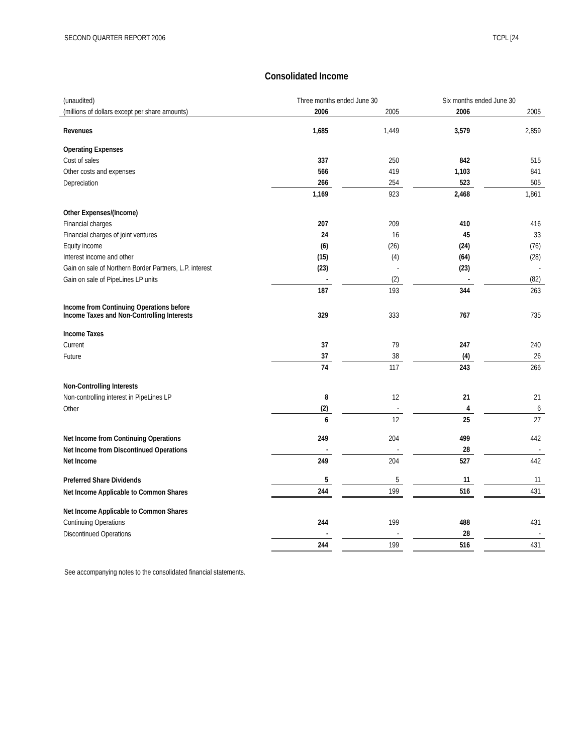SECOND QUARTER REPORT 2006 TCPL [24
Consolidated Income
| (unaudited) | Three months ended June 30 | | | | Six months ended June 30 | | |
| (millions of dollars except per share amounts) | 2006 | | 2005 | | 2006 | | 2005 |
| Revenues | 1,685 | | 1,449 | | 3,579 | | 2,859 |
| Operating Expenses | | | | | | | |
| Cost of sales | 337 | | 250 | | 842 | | 515 |
| Other costs and expenses | 566 | | 419 | | 1,103 | | 841 |
| Depreciation | 266 | | 254 | | 523 | | 505 |
| | 1,169 | | 923 | | 2,468 | | 1,861 |
| Other Expenses/(Income) | | | | | | | |
| Financial charges | 207 | | 209 | | 410 | | 416 |
| Financial charges of joint ventures | 24 | | 16 | | 45 | | 33 |
| Equity income | (6) | | (26) | | (24) | | (76) |
| Interest income and other | (15) | | (4) | | (64) | | (28) |
| Gain on sale of Northern Border Partners, L.P. interest | (23) | | - | | (23) | | - |
| Gain on sale of PipeLines LP units | - | | (2) | | - | | (82) |
| | 187 | | 193 | | 344 | | 263 |
| Income from Continuing Operations before Income Taxes and Non-Controlling Interests | 329 | | 333 | | 767 | | 735 |
| Income Taxes | | | | | | | |
| Current | 37 | | 79 | | 247 | | 240 |
| Future | 37 | | 38 | | (4) | | 26 |
| | 74 | | 117 | | 243 | | 266 |
| Non-Controlling Interests | | | | | | | |
| Non-controlling interest in PipeLines LP | 8 | | 12 | | 21 | | 21 |
| Other | (2) | | - | | 4 | | 6 |
| | 6 | | 12 | | 25 | | 27 |
| Net Income from Continuing Operations | 249 | | 204 | | 499 | | 442 |
| Net Income from Discontinued Operations | - | | - | | 28 | | - |
| Net Income | 249 | | 204 | | 527 | | 442 |
| Preferred Share Dividends | 5 | | 5 | | 11 | | 11 |
| Net Income Applicable to Common Shares | 244 | | 199 | | 516 | | 431 |
| Net Income Applicable to Common Shares | | | | | | | |
| Continuing Operations | 244 | | 199 | | 488 | | 431 |
| Discontinued Operations | - | | - | | 28 | | - |
| | 244 | | 199 | | 516 | | 431 |
See accompanying notes to the consolidated financial statements.